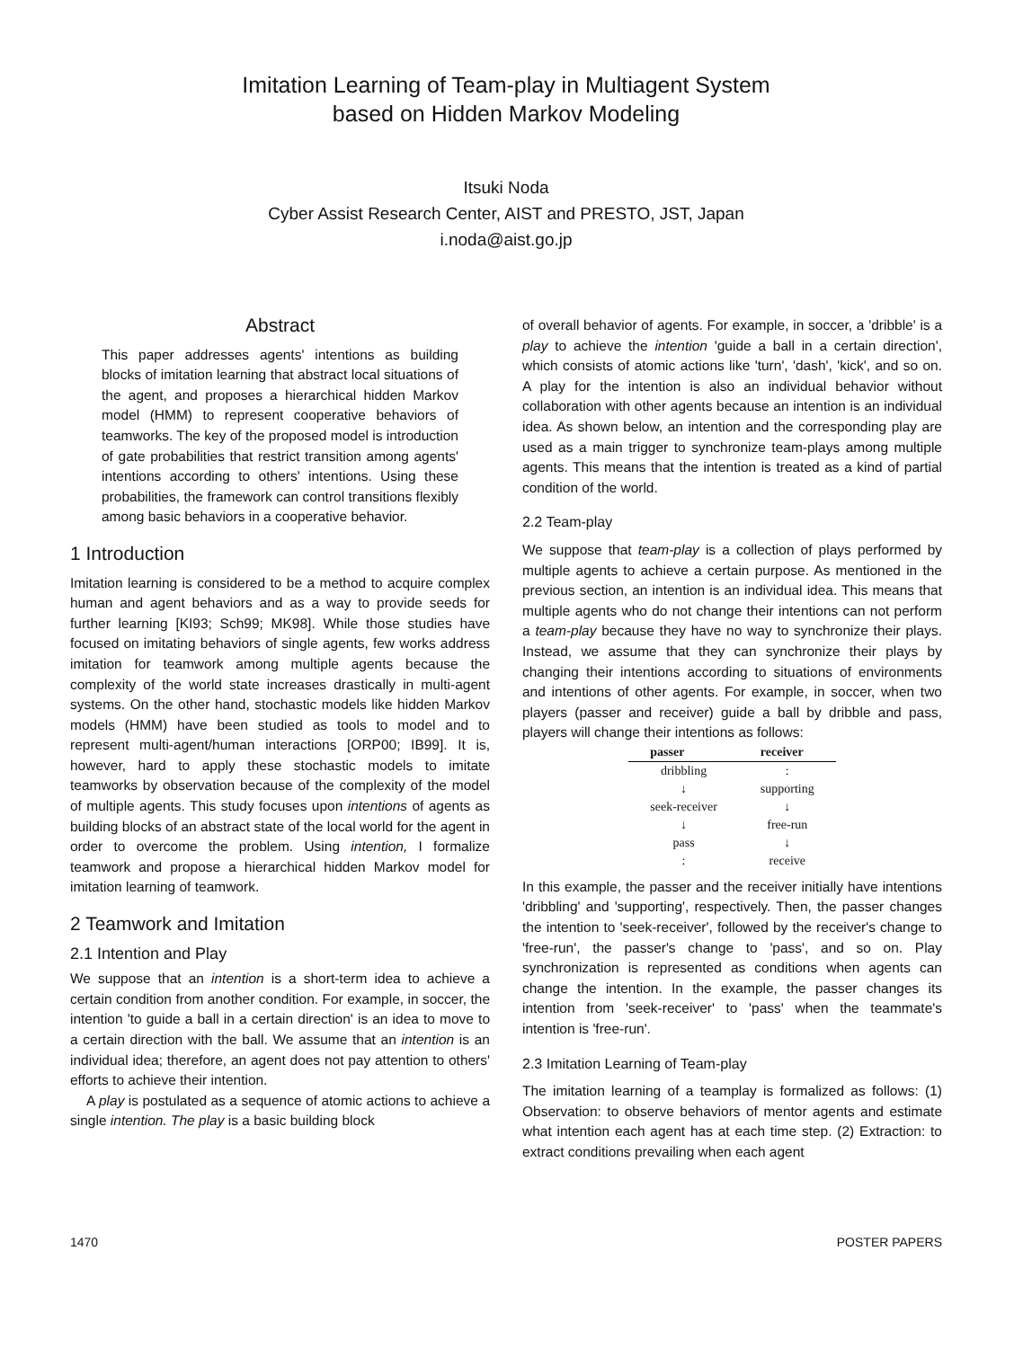Imitation Learning of Team-play in Multiagent System
based on Hidden Markov Modeling
Itsuki Noda
Cyber Assist Research Center, AIST and PRESTO, JST, Japan
i.noda@aist.go.jp
Abstract
This paper addresses agents' intentions as building blocks of imitation learning that abstract local situations of the agent, and proposes a hierarchical hidden Markov model (HMM) to represent cooperative behaviors of teamworks. The key of the proposed model is introduction of gate probabilities that restrict transition among agents' intentions according to others' intentions. Using these probabilities, the framework can control transitions flexibly among basic behaviors in a cooperative behavior.
1 Introduction
Imitation learning is considered to be a method to acquire complex human and agent behaviors and as a way to provide seeds for further learning [KI93; Sch99; MK98]. While those studies have focused on imitating behaviors of single agents, few works address imitation for teamwork among multiple agents because the complexity of the world state increases drastically in multi-agent systems. On the other hand, stochastic models like hidden Markov models (HMM) have been studied as tools to model and to represent multi-agent/human interactions [ORP00; IB99]. It is, however, hard to apply these stochastic models to imitate teamworks by observation because of the complexity of the model of multiple agents. This study focuses upon intentions of agents as building blocks of an abstract state of the local world for the agent in order to overcome the problem. Using intention, I formalize teamwork and propose a hierarchical hidden Markov model for imitation learning of teamwork.
2 Teamwork and Imitation
2.1 Intention and Play
We suppose that an intention is a short-term idea to achieve a certain condition from another condition. For example, in soccer, the intention 'to guide a ball in a certain direction' is an idea to move to a certain direction with the ball. We assume that an intention is an individual idea; therefore, an agent does not pay attention to others' efforts to achieve their intention.
A play is postulated as a sequence of atomic actions to achieve a single intention. The play is a basic building block
of overall behavior of agents. For example, in soccer, a 'dribble' is a play to achieve the intention 'guide a ball in a certain direction', which consists of atomic actions like 'turn', 'dash', 'kick', and so on. A play for the intention is also an individual behavior without collaboration with other agents because an intention is an individual idea. As shown below, an intention and the corresponding play are used as a main trigger to synchronize team-plays among multiple agents. This means that the intention is treated as a kind of partial condition of the world.
2.2 Team-play
We suppose that team-play is a collection of plays performed by multiple agents to achieve a certain purpose. As mentioned in the previous section, an intention is an individual idea. This means that multiple agents who do not change their intentions can not perform a team-play because they have no way to synchronize their plays. Instead, we assume that they can synchronize their plays by changing their intentions according to situations of environments and intentions of other agents. For example, in soccer, when two players (passer and receiver) guide a ball by dribble and pass, players will change their intentions as follows:
| passer | receiver |
| --- | --- |
| dribbling | : |
| ↓ | supporting |
| seek-receiver | ↓ |
| ↓ | free-run |
| pass | ↓ |
| : | receive |
In this example, the passer and the receiver initially have intentions 'dribbling' and 'supporting', respectively. Then, the passer changes the intention to 'seek-receiver', followed by the receiver's change to 'free-run', the passer's change to 'pass', and so on. Play synchronization is represented as conditions when agents can change the intention. In the example, the passer changes its intention from 'seek-receiver' to 'pass' when the teammate's intention is 'free-run'.
2.3 Imitation Learning of Team-play
The imitation learning of a teamplay is formalized as follows: (1) Observation: to observe behaviors of mentor agents and estimate what intention each agent has at each time step. (2) Extraction: to extract conditions prevailing when each agent
1470 POSTER PAPERS